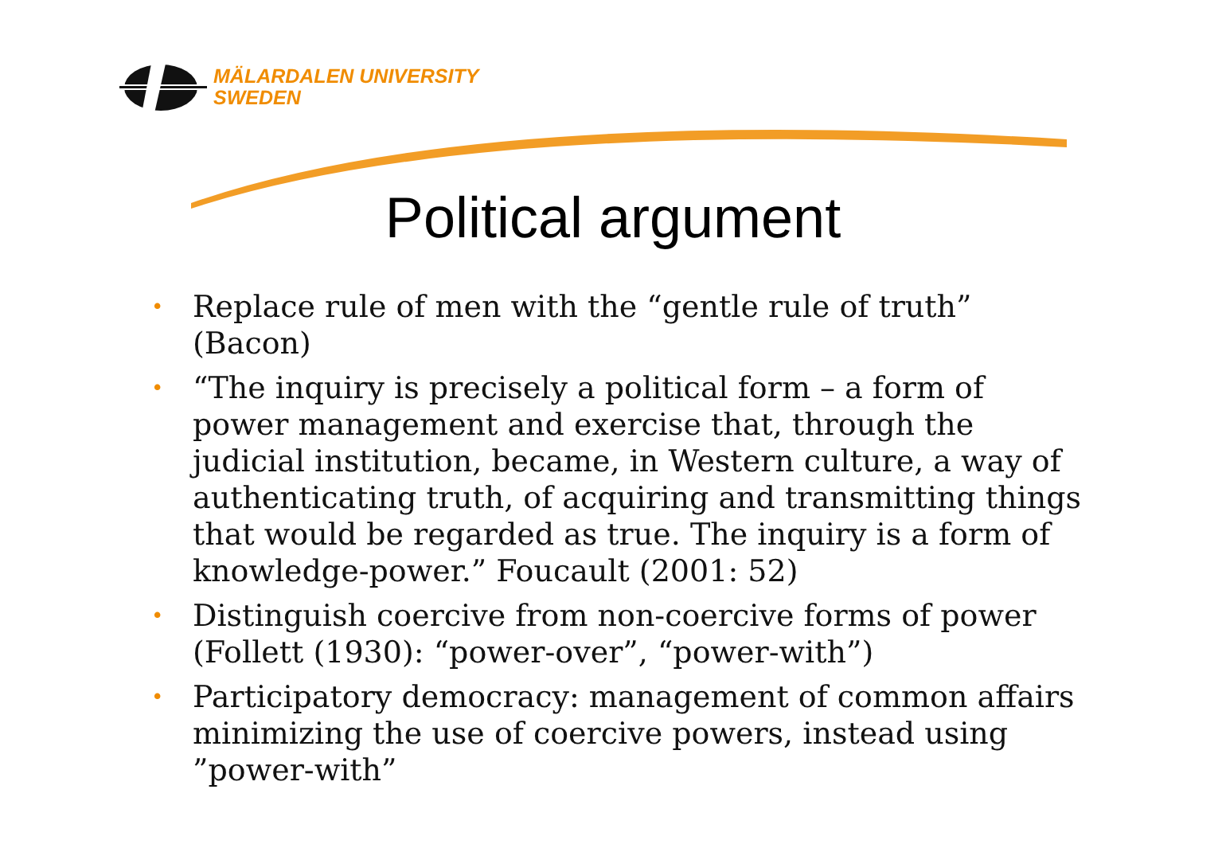MÄLARDALEN UNIVERSITY
SWEDEN
Political argument
• Replace rule of men with the “gentle rule of truth” (Bacon)
• “The inquiry is precisely a political form – a form of power management and exercise that, through the judicial institution, became, in Western culture, a way of authenticating truth, of acquiring and transmitting things that would be regarded as true. The inquiry is a form of knowledge-power.” Foucault (2001: 52)
• Distinguish coercive from non-coercive forms of power (Follett (1930): “power-over”, “power-with”)
• Participatory democracy: management of common affairs minimizing the use of coercive powers, instead using ”power-with”